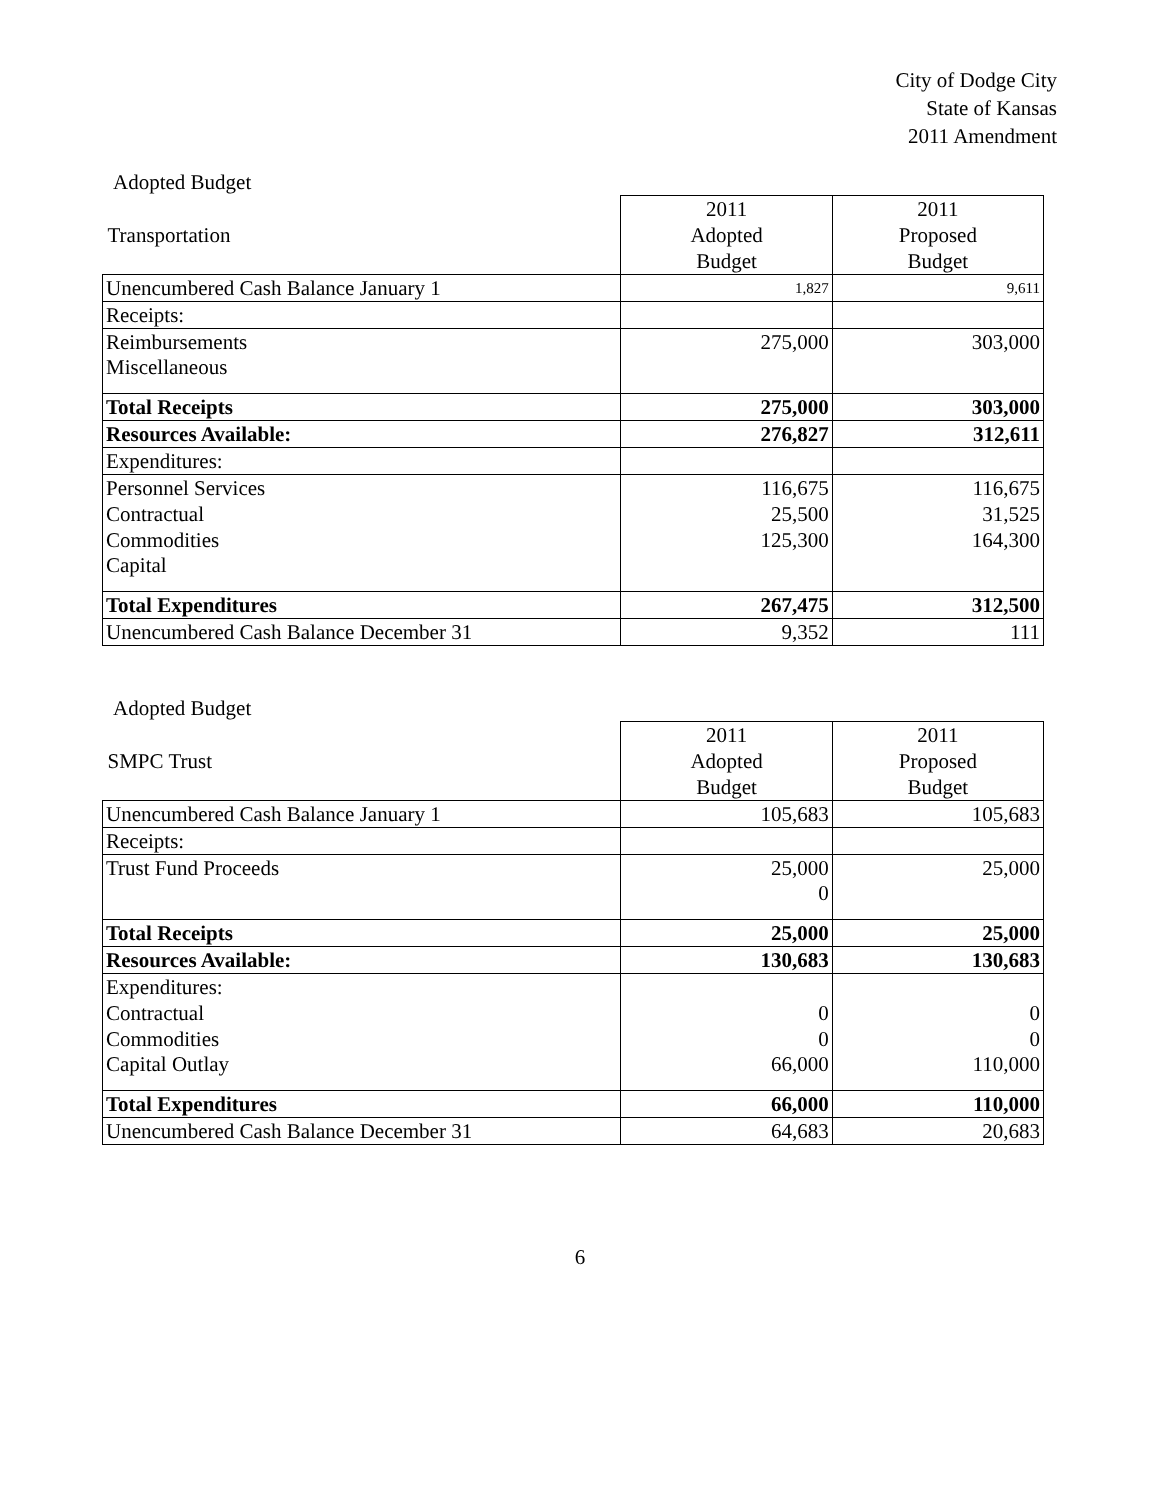City of Dodge City
State of Kansas
2011 Amendment
Adopted Budget
| | 2011 | 2011 |
| Transportation | Adopted | Proposed |
| | Budget | Budget |
| Unencumbered Cash Balance January 1 | 1,827 | 9,611 |
| Receipts: | | |
| Reimbursements | 275,000 | 303,000 |
| Miscellaneous | | |
| Total Receipts | 275,000 | 303,000 |
| Resources Available: | 276,827 | 312,611 |
| Expenditures: | | |
| Personnel Services | 116,675 | 116,675 |
| Contractual | 25,500 | 31,525 |
| Commodities | 125,300 | 164,300 |
| Capital | | |
| Total Expenditures | 267,475 | 312,500 |
| Unencumbered Cash Balance December 31 | 9,352 | 111 |
Adopted Budget
| | 2011 | 2011 |
| SMPC Trust | Adopted | Proposed |
| | Budget | Budget |
| Unencumbered Cash Balance January 1 | 105,683 | 105,683 |
| Receipts: | | |
| Trust Fund Proceeds | 25,000 | 25,000 |
| | 0 | |
| Total Receipts | 25,000 | 25,000 |
| Resources Available: | 130,683 | 130,683 |
| Expenditures: | | |
| Contractual | 0 | 0 |
| Commodities | 0 | 0 |
| Capital Outlay | 66,000 | 110,000 |
| Total Expenditures | 66,000 | 110,000 |
| Unencumbered Cash Balance December 31 | 64,683 | 20,683 |
6